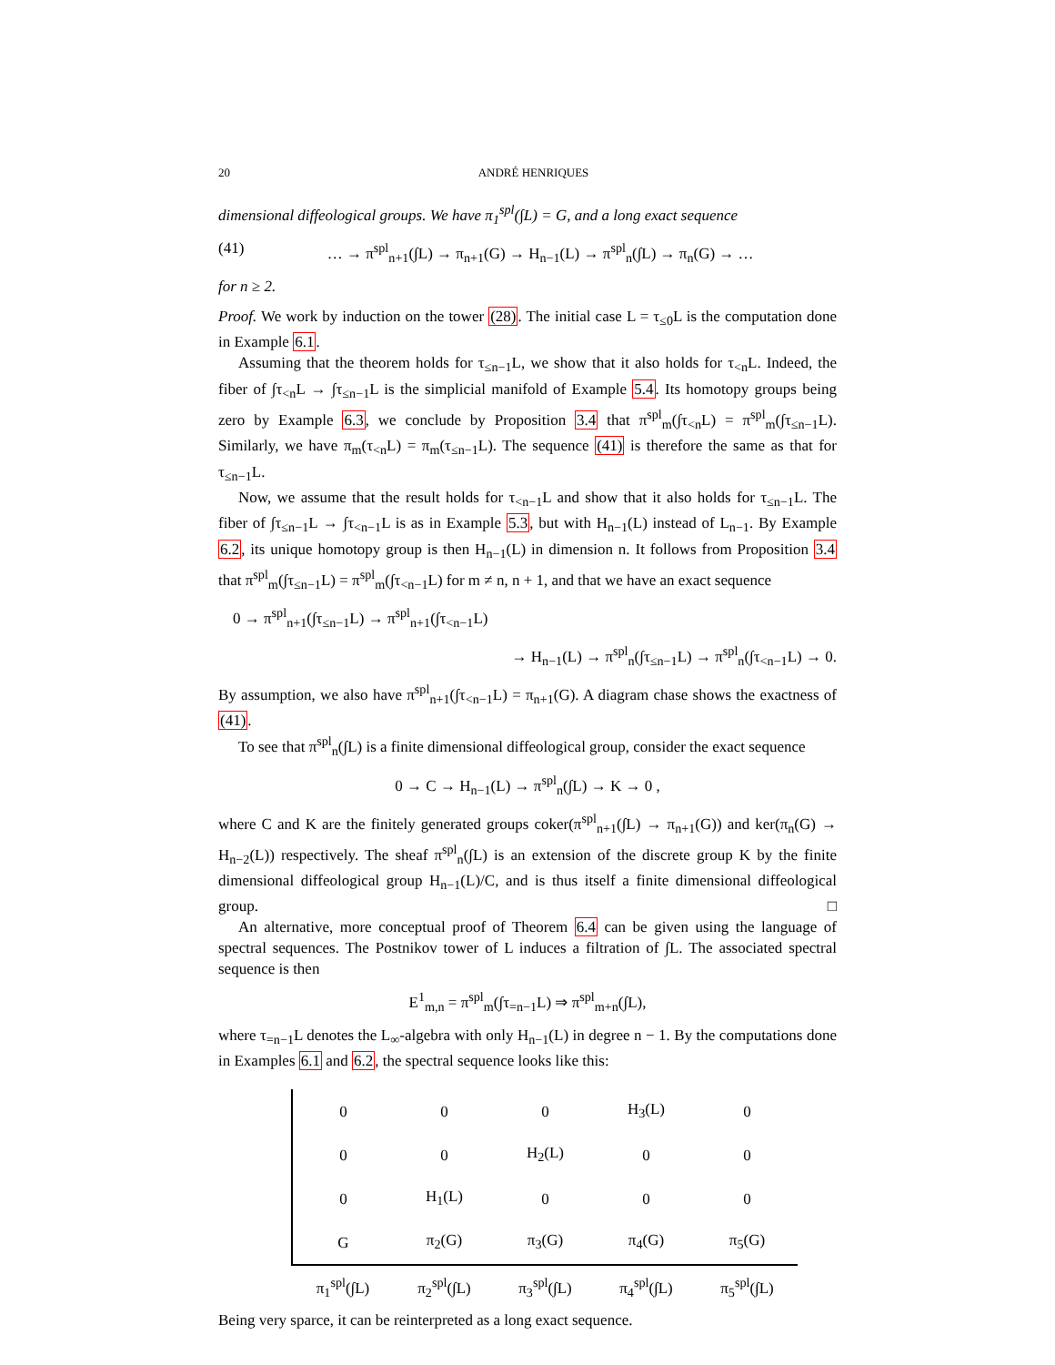20 ANDRÉ HENRIQUES
dimensional diffeological groups. We have π<sub>1</sub><sup>spl</sup>(∫L) = G, and a long exact sequence
(41) … → π<sup>spl</sup><sub>n+1</sub>(∫L) → π<sub>n+1</sub>(G) → H<sub>n−1</sub>(L) → π<sup>spl</sup><sub>n</sub>(∫L) → π<sub>n</sub>(G) → …
for n ≥ 2.
Proof. We work by induction on the tower (28). The initial case L = τ<sub>≤0</sub>L is the computation done in Example 6.1.
Assuming that the theorem holds for τ<sub>≤n−1</sub>L, we show that it also holds for τ<sub><n</sub>L. Indeed, the fiber of ∫τ<sub><n</sub>L → ∫τ<sub>≤n−1</sub>L is the simplicial manifold of Example 5.4. Its homotopy groups being zero by Example 6.3, we conclude by Proposition 3.4 that π<sup>spl</sup><sub>m</sub>(∫τ<sub><n</sub>L) = π<sup>spl</sup><sub>m</sub>(∫τ<sub>≤n−1</sub>L). Similarly, we have π<sub>m</sub>(τ<sub><n</sub>L) = π<sub>m</sub>(τ<sub>≤n−1</sub>L). The sequence (41) is therefore the same as that for τ<sub>≤n−1</sub>L.
Now, we assume that the result holds for τ<sub><n−1</sub>L and show that it also holds for τ<sub>≤n−1</sub>L. The fiber of ∫τ<sub>≤n−1</sub>L → ∫τ<sub><n−1</sub>L is as in Example 5.3, but with H<sub>n−1</sub>(L) instead of L<sub>n−1</sub>. By Example 6.2, its unique homotopy group is then H<sub>n−1</sub>(L) in dimension n. It follows from Proposition 3.4 that π<sup>spl</sup><sub>m</sub>(∫τ<sub>≤n−1</sub>L) = π<sup>spl</sup><sub>m</sub>(∫τ<sub><n−1</sub>L) for m ≠ n, n + 1, and that we have an exact sequence
0 → π<sup>spl</sup><sub>n+1</sub>(∫τ<sub>≤n−1</sub>L) → π<sup>spl</sup><sub>n+1</sub>(∫τ<sub><n−1</sub>L)
→ H<sub>n−1</sub>(L) → π<sup>spl</sup><sub>n</sub>(∫τ<sub>≤n−1</sub>L) → π<sup>spl</sup><sub>n</sub>(∫τ<sub><n−1</sub>L) → 0.
By assumption, we also have π<sup>spl</sup><sub>n+1</sub>(∫τ<sub><n−1</sub>L) = π<sub>n+1</sub>(G). A diagram chase shows the exactness of (41).
To see that π<sup>spl</sup><sub>n</sub>(∫L) is a finite dimensional diffeological group, consider the exact sequence
0 → C → H<sub>n−1</sub>(L) → π<sup>spl</sup><sub>n</sub>(∫L) → K → 0 ,
where C and K are the finitely generated groups coker(π<sup>spl</sup><sub>n+1</sub>(∫L) → π<sub>n+1</sub>(G)) and ker(π<sub>n</sub>(G) → H<sub>n−2</sub>(L)) respectively. The sheaf π<sup>spl</sup><sub>n</sub>(∫L) is an extension of the discrete group K by the finite dimensional diffeological group H<sub>n−1</sub>(L)/C, and is thus itself a finite dimensional diffeological group. □
An alternative, more conceptual proof of Theorem 6.4 can be given using the language of spectral sequences. The Postnikov tower of L induces a filtration of ∫L. The associated spectral sequence is then
E<sup>1</sup><sub>m,n</sub> = π<sup>spl</sup><sub>m</sub>(∫τ<sub>=n−1</sub>L) ⇒ π<sup>spl</sup><sub>m+n</sub>(∫L),
where τ<sub>=n−1</sub>L denotes the L<sub>∞</sub>-algebra with only H<sub>n−1</sub>(L) in degree n − 1. By the computations done in Examples 6.1 and 6.2, the spectral sequence looks like this:
| 0 | 0 | 0 | H<sub>3</sub>(L) | 0 |
| 0 | 0 | H<sub>2</sub>(L) | 0 | 0 |
| 0 | H<sub>1</sub>(L) | 0 | 0 | 0 |
| G | π<sub>2</sub>(G) | π<sub>3</sub>(G) | π<sub>4</sub>(G) | π<sub>5</sub>(G) |
| π<sub>1</sub><sup>spl</sup>(∫L) | π<sub>2</sub><sup>spl</sup>(∫L) | π<sub>3</sub><sup>spl</sup>(∫L) | π<sub>4</sub><sup>spl</sup>(∫L) | π<sub>5</sub><sup>spl</sup>(∫L) |
Being very sparce, it can be reinterpreted as a long exact sequence.